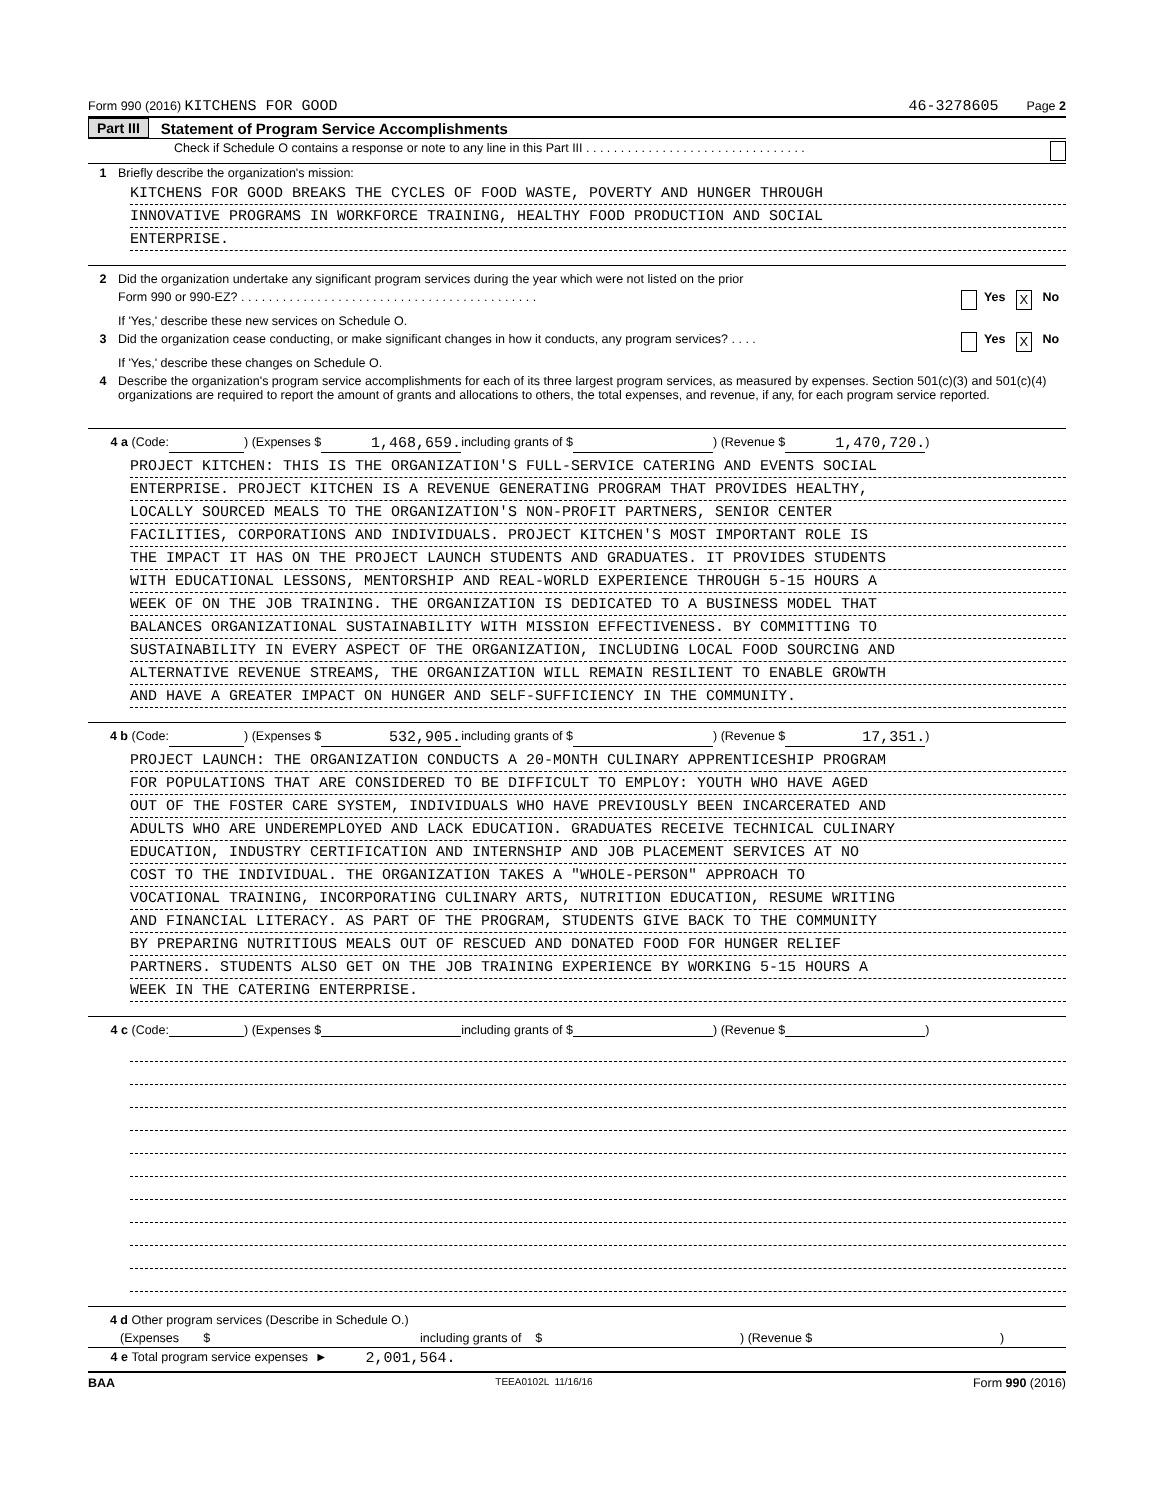Form 990 (2016) KITCHENS FOR GOOD 46-3278605 Page 2
Part III Statement of Program Service Accomplishments
Check if Schedule O contains a response or note to any line in this Part III . . . . . . . . . . . . . . . . . . . . . . . . . . . . . . . .
1 Briefly describe the organization's mission:
KITCHENS FOR GOOD BREAKS THE CYCLES OF FOOD WASTE, POVERTY AND HUNGER THROUGH
INNOVATIVE PROGRAMS IN WORKFORCE TRAINING, HEALTHY FOOD PRODUCTION AND SOCIAL
ENTERPRISE.
2 Did the organization undertake any significant program services during the year which were not listed on the prior
Form 990 or 990-EZ? . . . . . . . . . . . . . . . . . . . . . . . . . . . . . . . . . . . . . . . . . . . Yes X No
If 'Yes,' describe these new services on Schedule O.
3 Did the organization cease conducting, or make significant changes in how it conducts, any program services? . . . . Yes X No
If 'Yes,' describe these changes on Schedule O.
4 Describe the organization's program service accomplishments for each of its three largest program services, as measured by expenses. Section 501(c)(3) and 501(c)(4) organizations are required to report the amount of grants and allocations to others, the total expenses, and revenue, if any, for each program service reported.
4 a (Code: ) (Expenses $ 1,468,659. including grants of $ ) (Revenue $ 1,470,720.)
PROJECT KITCHEN: THIS IS THE ORGANIZATION'S FULL-SERVICE CATERING AND EVENTS SOCIAL
ENTERPRISE. PROJECT KITCHEN IS A REVENUE GENERATING PROGRAM THAT PROVIDES HEALTHY,
LOCALLY SOURCED MEALS TO THE ORGANIZATION'S NON-PROFIT PARTNERS, SENIOR CENTER
FACILITIES, CORPORATIONS AND INDIVIDUALS. PROJECT KITCHEN'S MOST IMPORTANT ROLE IS
THE IMPACT IT HAS ON THE PROJECT LAUNCH STUDENTS AND GRADUATES. IT PROVIDES STUDENTS
WITH EDUCATIONAL LESSONS, MENTORSHIP AND REAL-WORLD EXPERIENCE THROUGH 5-15 HOURS A
WEEK OF ON THE JOB TRAINING. THE ORGANIZATION IS DEDICATED TO A BUSINESS MODEL THAT
BALANCES ORGANIZATIONAL SUSTAINABILITY WITH MISSION EFFECTIVENESS. BY COMMITTING TO
SUSTAINABILITY IN EVERY ASPECT OF THE ORGANIZATION, INCLUDING LOCAL FOOD SOURCING AND
ALTERNATIVE REVENUE STREAMS, THE ORGANIZATION WILL REMAIN RESILIENT TO ENABLE GROWTH
AND HAVE A GREATER IMPACT ON HUNGER AND SELF-SUFFICIENCY IN THE COMMUNITY.
4 b (Code: ) (Expenses $ 532,905. including grants of $ ) (Revenue $ 17,351.)
PROJECT LAUNCH: THE ORGANIZATION CONDUCTS A 20-MONTH CULINARY APPRENTICESHIP PROGRAM
FOR POPULATIONS THAT ARE CONSIDERED TO BE DIFFICULT TO EMPLOY: YOUTH WHO HAVE AGED
OUT OF THE FOSTER CARE SYSTEM, INDIVIDUALS WHO HAVE PREVIOUSLY BEEN INCARCERATED AND
ADULTS WHO ARE UNDEREMPLOYED AND LACK EDUCATION. GRADUATES RECEIVE TECHNICAL CULINARY
EDUCATION, INDUSTRY CERTIFICATION AND INTERNSHIP AND JOB PLACEMENT SERVICES AT NO
COST TO THE INDIVIDUAL. THE ORGANIZATION TAKES A "WHOLE-PERSON" APPROACH TO
VOCATIONAL TRAINING, INCORPORATING CULINARY ARTS, NUTRITION EDUCATION, RESUME WRITING
AND FINANCIAL LITERACY. AS PART OF THE PROGRAM, STUDENTS GIVE BACK TO THE COMMUNITY
BY PREPARING NUTRITIOUS MEALS OUT OF RESCUED AND DONATED FOOD FOR HUNGER RELIEF
PARTNERS. STUDENTS ALSO GET ON THE JOB TRAINING EXPERIENCE BY WORKING 5-15 HOURS A
WEEK IN THE CATERING ENTERPRISE.
4 c (Code: ) (Expenses $ including grants of $ ) (Revenue $ )
4 d Other program services (Describe in Schedule O.)
(Expenses $ including grants of $) (Revenue $)
4 e Total program service expenses ► 2,001,564.
BAA TEEA0102L 11/16/16 Form 990 (2016)